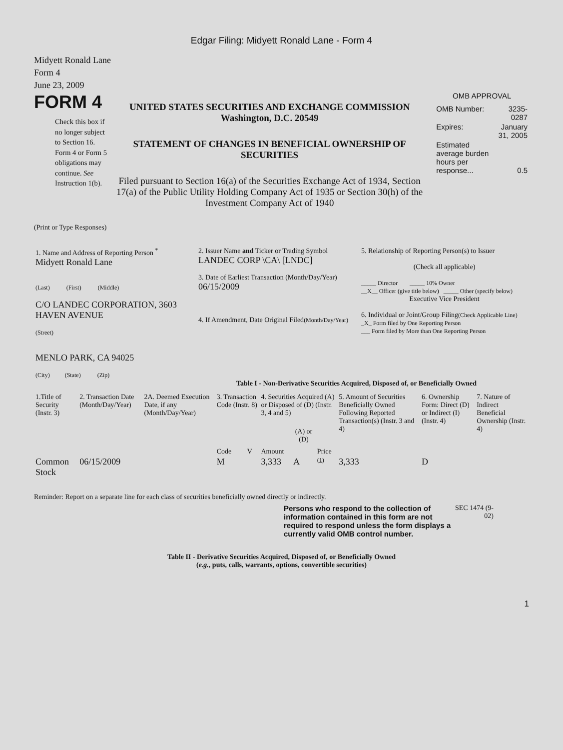Edgar Filing: Midyett Ronald Lane - Form 4
Midyett Ronald Lane
Form 4
June 23, 2009
FORM 4
Check this box if no longer subject to Section 16. Form 4 or Form 5 obligations may continue. See Instruction 1(b).
UNITED STATES SECURITIES AND EXCHANGE COMMISSION
Washington, D.C. 20549
STATEMENT OF CHANGES IN BENEFICIAL OWNERSHIP OF SECURITIES
Filed pursuant to Section 16(a) of the Securities Exchange Act of 1934, Section 17(a) of the Public Utility Holding Company Act of 1935 or Section 30(h) of the Investment Company Act of 1940
OMB APPROVAL
| OMB Number: | 3235-0287 |
| Expires: | January 31, 2005 |
| Estimated average burden hours per response... | 0.5 |
(Print or Type Responses)
| 1. Name and Address of Reporting Person <sup>*</sup> Midyett Ronald Lane (Last) (First) (Middle) C/O LANDEC CORPORATION, 3603 HAVEN AVENUE (Street) MENLO PARK, CA 94025 (City) (State) (Zip) | 2. Issuer Name and Ticker or Trading Symbol LANDEC CORP \CA\ [LNDC] 3. Date of Earliest Transaction (Month/Day/Year) 06/15/2009 4. If Amendment, Date Original Filed (Month/Day/Year) | 5. Relationship of Reporting Person(s) to Issuer (Check all applicable) _____ Director _____ 10% Owner __X__ Officer (give title below) _____ Other (specify below) Executive Vice President 6. Individual or Joint/Group Filing (Check Applicable Line) _X_ Form filed by One Reporting Person ___ Form filed by More than One Reporting Person |
Table I - Non-Derivative Securities Acquired, Disposed of, or Beneficially Owned
| 1.Title of Security (Instr. 3) | 2. Transaction Date (Month/Day/Year) | 2A. Deemed Execution Date, if any (Month/Day/Year) | 3. Transaction Code (Instr. 8) | | 4. Securities Acquired (A) or Disposed of (D) (Instr. 3, 4 and 5) | | | 5. Amount of Securities Beneficially Owned Following Reported Transaction(s) (Instr. 3 and 4) | 6. Ownership Form: Direct (D) or Indirect (I) (Instr. 4) | 7. Nature of Indirect Beneficial Ownership (Instr. 4) |
| --- | --- | --- | --- | --- | --- | --- | --- | --- | --- | --- |
| | | | Code | V | Amount | (A) or (D) | Price | | | |
| Common Stock | 06/15/2009 | | M | | 3,333 | A | (1) | 3,333 | D | |
Reminder: Report on a separate line for each class of securities beneficially owned directly or indirectly.
Persons who respond to the collection of information contained in this form are not required to respond unless the form displays a currently valid OMB control number.
SEC 1474 (9-02)
Table II - Derivative Securities Acquired, Disposed of, or Beneficially Owned
(e.g., puts, calls, warrants, options, convertible securities)
1